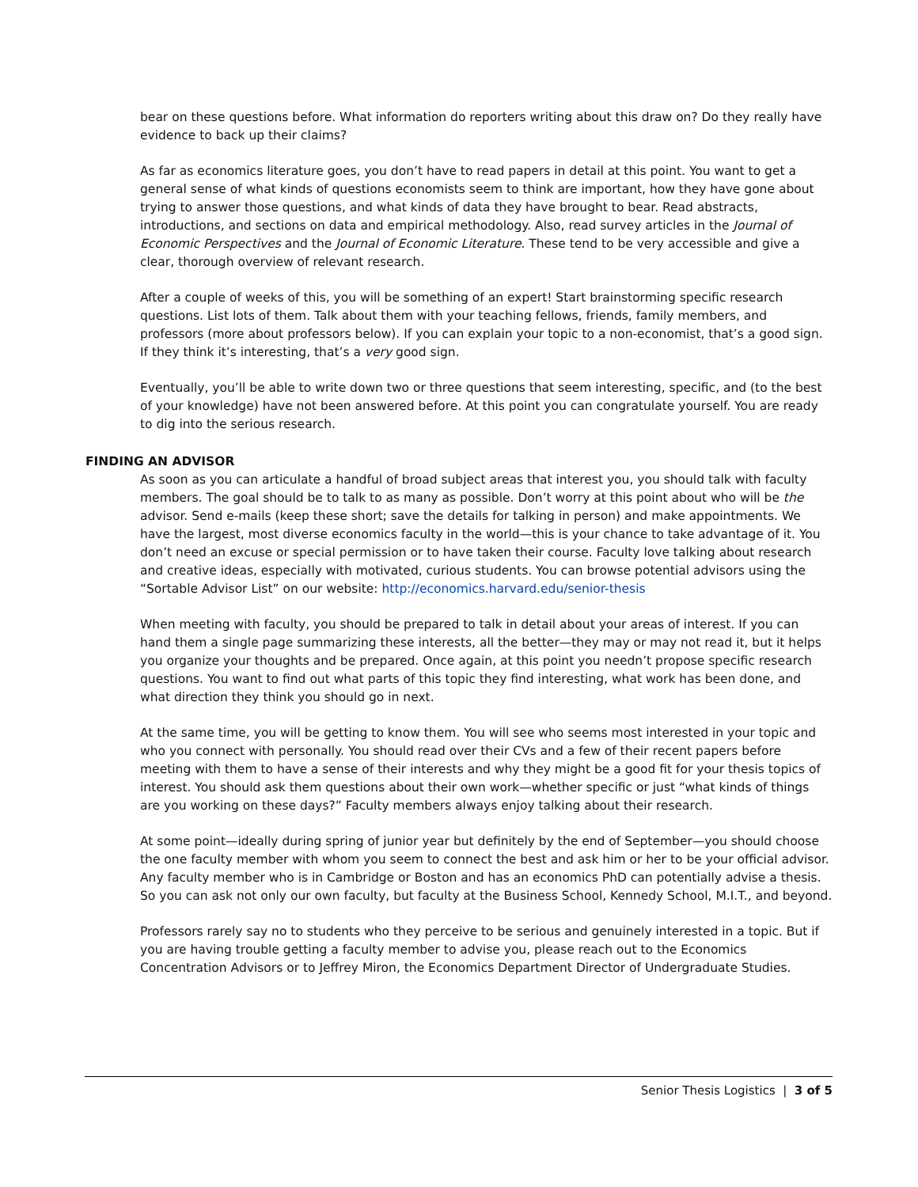bear on these questions before. What information do reporters writing about this draw on? Do they really have evidence to back up their claims?
As far as economics literature goes, you don’t have to read papers in detail at this point. You want to get a general sense of what kinds of questions economists seem to think are important, how they have gone about trying to answer those questions, and what kinds of data they have brought to bear. Read abstracts, introductions, and sections on data and empirical methodology. Also, read survey articles in the Journal of Economic Perspectives and the Journal of Economic Literature. These tend to be very accessible and give a clear, thorough overview of relevant research.
After a couple of weeks of this, you will be something of an expert! Start brainstorming specific research questions. List lots of them. Talk about them with your teaching fellows, friends, family members, and professors (more about professors below). If you can explain your topic to a non-economist, that’s a good sign. If they think it’s interesting, that’s a very good sign.
Eventually, you’ll be able to write down two or three questions that seem interesting, specific, and (to the best of your knowledge) have not been answered before. At this point you can congratulate yourself. You are ready to dig into the serious research.
FINDING AN ADVISOR
As soon as you can articulate a handful of broad subject areas that interest you, you should talk with faculty members. The goal should be to talk to as many as possible. Don’t worry at this point about who will be the advisor. Send e-mails (keep these short; save the details for talking in person) and make appointments. We have the largest, most diverse economics faculty in the world—this is your chance to take advantage of it. You don’t need an excuse or special permission or to have taken their course. Faculty love talking about research and creative ideas, especially with motivated, curious students. You can browse potential advisors using the “Sortable Advisor List” on our website: http://economics.harvard.edu/senior-thesis
When meeting with faculty, you should be prepared to talk in detail about your areas of interest. If you can hand them a single page summarizing these interests, all the better—they may or may not read it, but it helps you organize your thoughts and be prepared. Once again, at this point you needn’t propose specific research questions. You want to find out what parts of this topic they find interesting, what work has been done, and what direction they think you should go in next.
At the same time, you will be getting to know them. You will see who seems most interested in your topic and who you connect with personally. You should read over their CVs and a few of their recent papers before meeting with them to have a sense of their interests and why they might be a good fit for your thesis topics of interest. You should ask them questions about their own work—whether specific or just “what kinds of things are you working on these days?” Faculty members always enjoy talking about their research.
At some point—ideally during spring of junior year but definitely by the end of September—you should choose the one faculty member with whom you seem to connect the best and ask him or her to be your official advisor. Any faculty member who is in Cambridge or Boston and has an economics PhD can potentially advise a thesis. So you can ask not only our own faculty, but faculty at the Business School, Kennedy School, M.I.T., and beyond.
Professors rarely say no to students who they perceive to be serious and genuinely interested in a topic. But if you are having trouble getting a faculty member to advise you, please reach out to the Economics Concentration Advisors or to Jeffrey Miron, the Economics Department Director of Undergraduate Studies.
Senior Thesis Logistics | 3 of 5